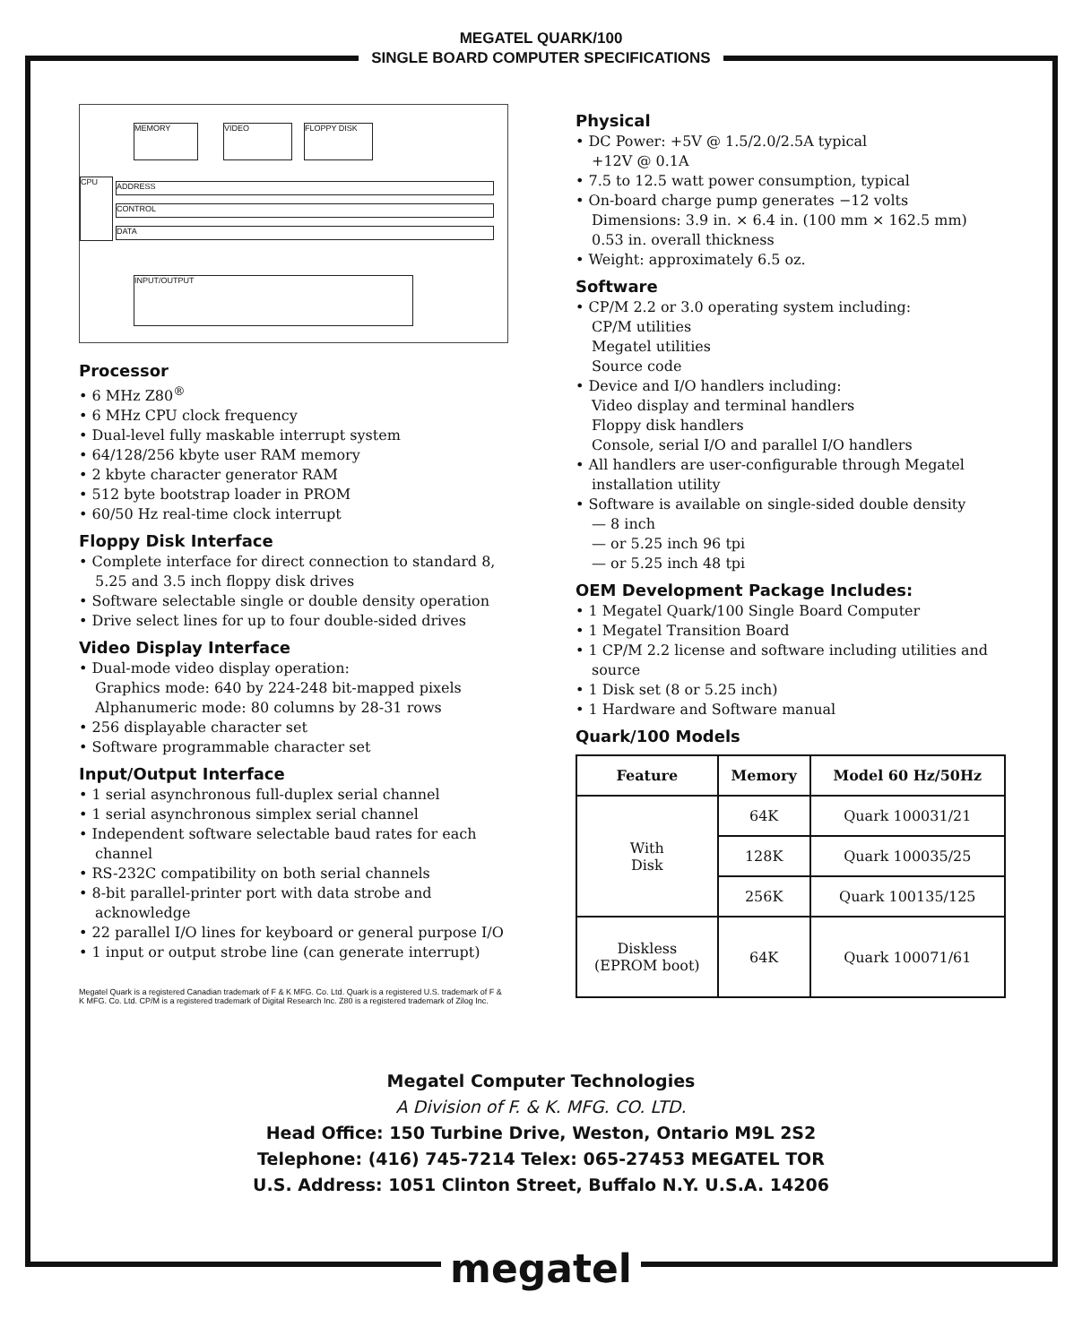MEGATEL QUARK/100
SINGLE BOARD COMPUTER SPECIFICATIONS
MEMORY VIDEO FLOPPY DISK
CPU ADDRESS
CONTROL
DATA
INPUT/OUTPUT
Processor
• 6 MHz Z80<sup>®</sup>
• 6 MHz CPU clock frequency
• Dual-level fully maskable interrupt system
• 64/128/256 kbyte user RAM memory
• 2 kbyte character generator RAM
• 512 byte bootstrap loader in PROM
• 60/50 Hz real-time clock interrupt
Floppy Disk Interface
• Complete interface for direct connection to standard 8, 5.25 and 3.5 inch floppy disk drives
• Software selectable single or double density operation
• Drive select lines for up to four double-sided drives
Video Display Interface
• Dual-mode video display operation:
Graphics mode: 640 by 224-248 bit-mapped pixels
Alphanumeric mode: 80 columns by 28-31 rows
• 256 displayable character set
• Software programmable character set
Input/Output Interface
• 1 serial asynchronous full-duplex serial channel
• 1 serial asynchronous simplex serial channel
• Independent software selectable baud rates for each channel
• RS-232C compatibility on both serial channels
• 8-bit parallel-printer port with data strobe and acknowledge
• 22 parallel I/O lines for keyboard or general purpose I/O
• 1 input or output strobe line (can generate interrupt)
Megatel Quark is a registered Canadian trademark of F & K MFG. Co. Ltd. Quark is a registered U.S. trademark of F & K MFG. Co. Ltd. CP/M is a registered trademark of Digital Research Inc. Z80 is a registered trademark of Zilog Inc.
Physical
• DC Power: +5V @ 1.5/2.0/2.5A typical
+12V @ 0.1A
• 7.5 to 12.5 watt power consumption, typical
• On-board charge pump generates −12 volts
Dimensions: 3.9 in. × 6.4 in. (100 mm × 162.5 mm)
0.53 in. overall thickness
• Weight: approximately 6.5 oz.
Software
• CP/M 2.2 or 3.0 operating system including:
CP/M utilities
Megatel utilities
Source code
• Device and I/O handlers including:
Video display and terminal handlers
Floppy disk handlers
Console, serial I/O and parallel I/O handlers
• All handlers are user-configurable through Megatel installation utility
• Software is available on single-sided double density
— 8 inch
— or 5.25 inch 96 tpi
— or 5.25 inch 48 tpi
OEM Development Package Includes:
• 1 Megatel Quark/100 Single Board Computer
• 1 Megatel Transition Board
• 1 CP/M 2.2 license and software including utilities and source
• 1 Disk set (8 or 5.25 inch)
• 1 Hardware and Software manual
Quark/100 Models
| Feature | Memory | Model 60 Hz/50Hz |
| --- | --- | --- |
| With Disk | 64K | Quark 100031/21 |
| | 128K | Quark 100035/25 |
| | 256K | Quark 100135/125 |
| Diskless (EPROM boot) | 64K | Quark 100071/61 |
Megatel Computer Technologies
A Division of F. & K. MFG. CO. LTD.
Head Office: 150 Turbine Drive, Weston, Ontario M9L 2S2
Telephone: (416) 745-7214 Telex: 065-27453 MEGATEL TOR
U.S. Address: 1051 Clinton Street, Buffalo N.Y. U.S.A. 14206
megatel